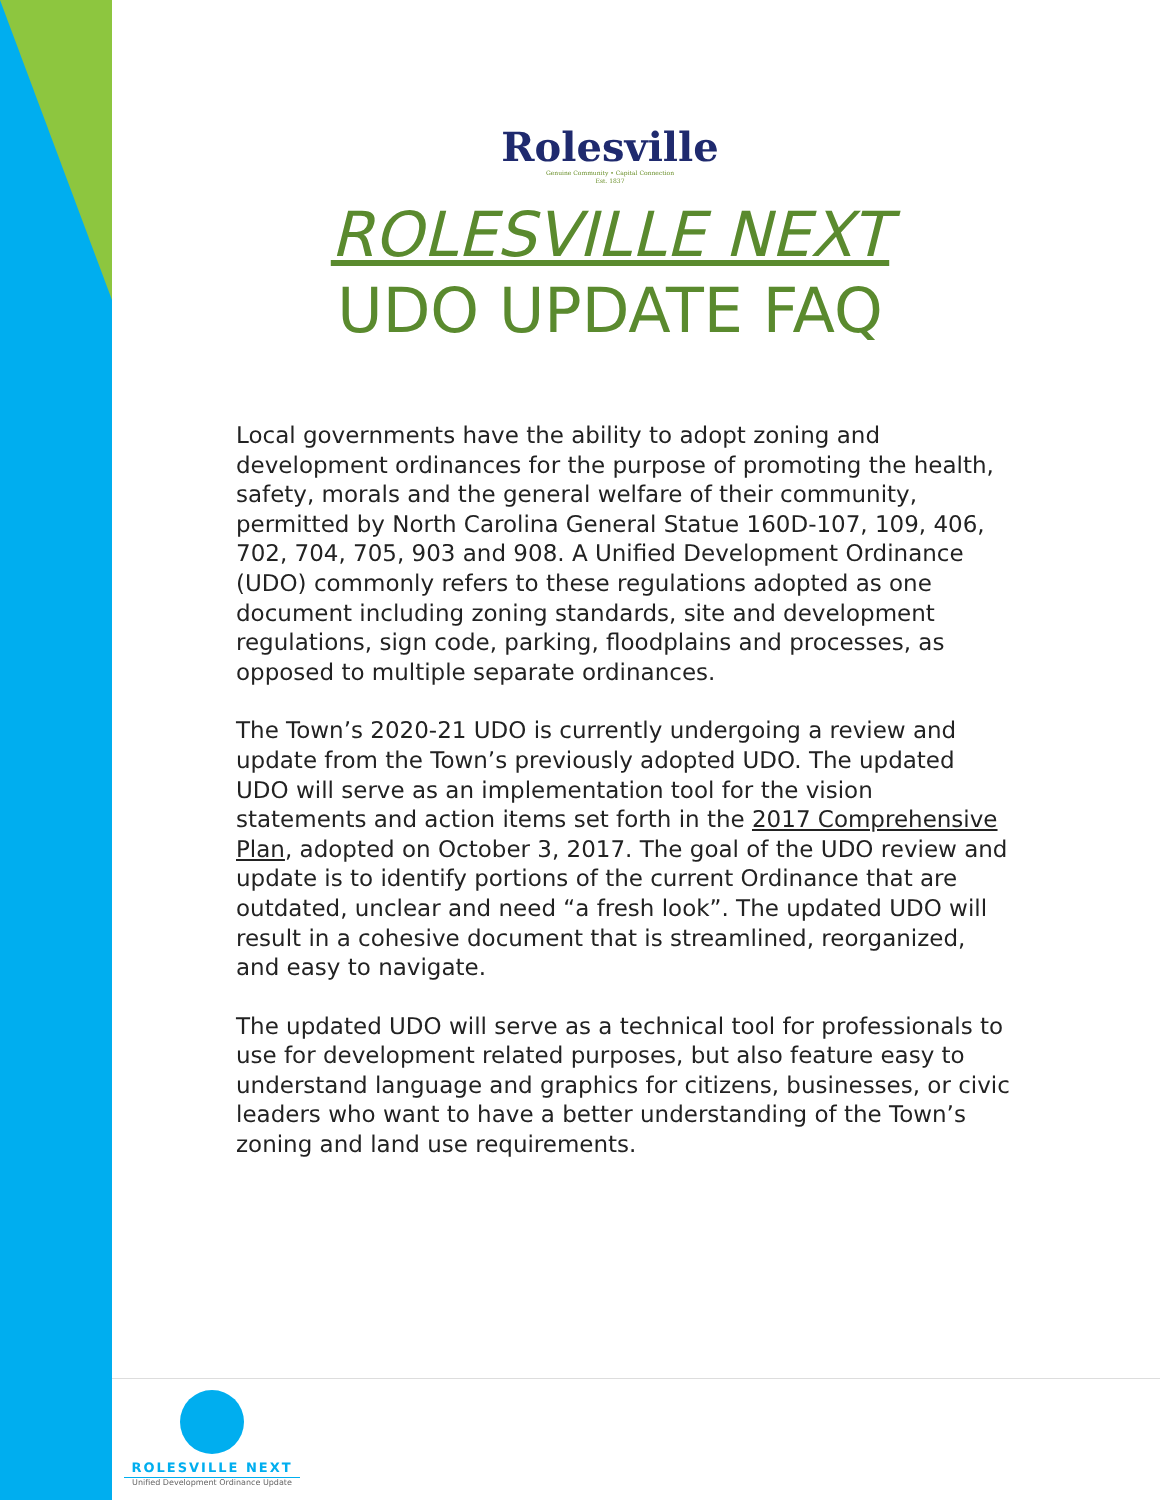Rolesville
Genuine Community • Capital Connection
Est. 1837
ROLESVILLE NEXT
UDO UPDATE FAQ
Local governments have the ability to adopt zoning and development ordinances for the purpose of promoting the health, safety, morals and the general welfare of their community, permitted by North Carolina General Statue 160D-107, 109, 406, 702, 704, 705, 903 and 908. A Unified Development Ordinance (UDO) commonly refers to these regulations adopted as one document including zoning standards, site and development regulations, sign code, parking, floodplains and processes, as opposed to multiple separate ordinances.
The Town’s 2020-21 UDO is currently undergoing a review and update from the Town’s previously adopted UDO. The updated UDO will serve as an implementation tool for the vision statements and action items set forth in the 2017 Comprehensive Plan, adopted on October 3, 2017. The goal of the UDO review and update is to identify portions of the current Ordinance that are outdated, unclear and need “a fresh look”. The updated UDO will result in a cohesive document that is streamlined, reorganized, and easy to navigate.
The updated UDO will serve as a technical tool for professionals to use for development related purposes, but also feature easy to understand language and graphics for citizens, businesses, or civic leaders who want to have a better understanding of the Town’s zoning and land use requirements.
ROLESVILLE NEXT
Unified Development Ordinance Update